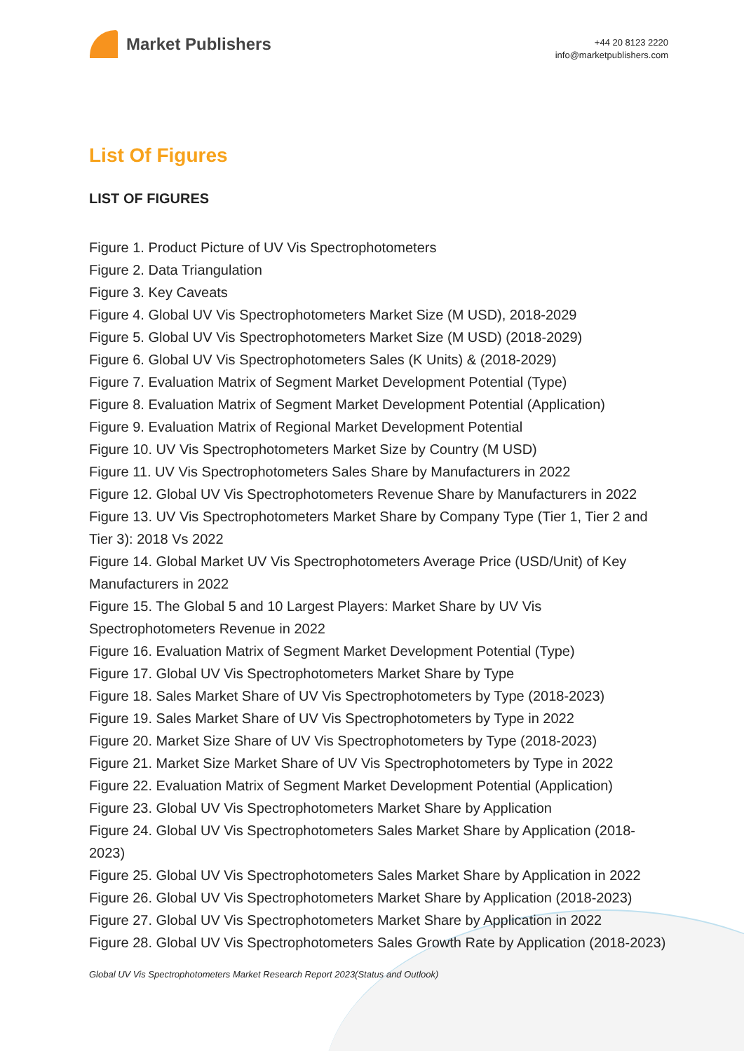Market Publishers
+44 20 8123 2220
info@marketpublishers.com
List Of Figures
LIST OF FIGURES
Figure 1. Product Picture of UV Vis Spectrophotometers
Figure 2. Data Triangulation
Figure 3. Key Caveats
Figure 4. Global UV Vis Spectrophotometers Market Size (M USD), 2018-2029
Figure 5. Global UV Vis Spectrophotometers Market Size (M USD) (2018-2029)
Figure 6. Global UV Vis Spectrophotometers Sales (K Units) & (2018-2029)
Figure 7. Evaluation Matrix of Segment Market Development Potential (Type)
Figure 8. Evaluation Matrix of Segment Market Development Potential (Application)
Figure 9. Evaluation Matrix of Regional Market Development Potential
Figure 10. UV Vis Spectrophotometers Market Size by Country (M USD)
Figure 11. UV Vis Spectrophotometers Sales Share by Manufacturers in 2022
Figure 12. Global UV Vis Spectrophotometers Revenue Share by Manufacturers in 2022
Figure 13. UV Vis Spectrophotometers Market Share by Company Type (Tier 1, Tier 2 and Tier 3): 2018 Vs 2022
Figure 14. Global Market UV Vis Spectrophotometers Average Price (USD/Unit) of Key Manufacturers in 2022
Figure 15. The Global 5 and 10 Largest Players: Market Share by UV Vis Spectrophotometers Revenue in 2022
Figure 16. Evaluation Matrix of Segment Market Development Potential (Type)
Figure 17. Global UV Vis Spectrophotometers Market Share by Type
Figure 18. Sales Market Share of UV Vis Spectrophotometers by Type (2018-2023)
Figure 19. Sales Market Share of UV Vis Spectrophotometers by Type in 2022
Figure 20. Market Size Share of UV Vis Spectrophotometers by Type (2018-2023)
Figure 21. Market Size Market Share of UV Vis Spectrophotometers by Type in 2022
Figure 22. Evaluation Matrix of Segment Market Development Potential (Application)
Figure 23. Global UV Vis Spectrophotometers Market Share by Application
Figure 24. Global UV Vis Spectrophotometers Sales Market Share by Application (2018-2023)
Figure 25. Global UV Vis Spectrophotometers Sales Market Share by Application in 2022
Figure 26. Global UV Vis Spectrophotometers Market Share by Application (2018-2023)
Figure 27. Global UV Vis Spectrophotometers Market Share by Application in 2022
Figure 28. Global UV Vis Spectrophotometers Sales Growth Rate by Application (2018-2023)
Global UV Vis Spectrophotometers Market Research Report 2023(Status and Outlook)